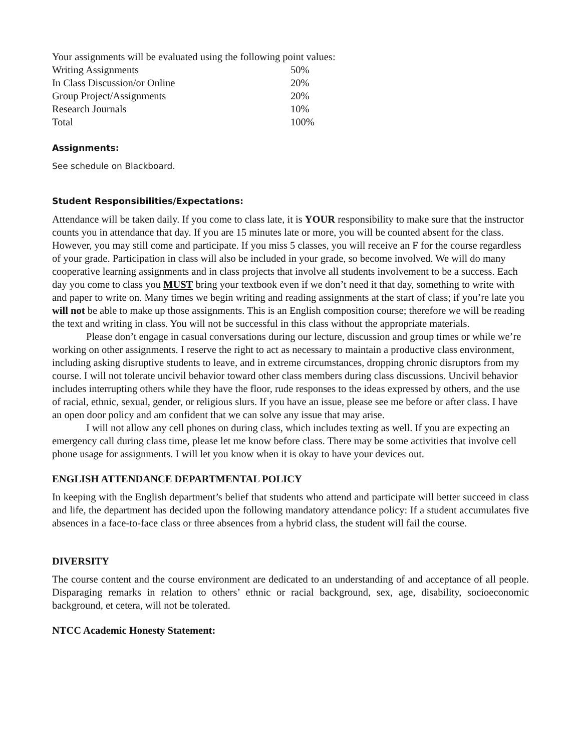Your assignments will be evaluated using the following point values:
| Writing Assignments | 50% |
| In Class Discussion/or Online | 20% |
| Group Project/Assignments | 20% |
| Research Journals | 10% |
| Total | 100% |
Assignments:
See schedule on Blackboard.
Student Responsibilities/Expectations:
Attendance will be taken daily. If you come to class late, it is YOUR responsibility to make sure that the instructor counts you in attendance that day. If you are 15 minutes late or more, you will be counted absent for the class. However, you may still come and participate. If you miss 5 classes, you will receive an F for the course regardless of your grade. Participation in class will also be included in your grade, so become involved. We will do many cooperative learning assignments and in class projects that involve all students involvement to be a success. Each day you come to class you MUST bring your textbook even if we don’t need it that day, something to write with and paper to write on. Many times we begin writing and reading assignments at the start of class; if you’re late you will not be able to make up those assignments. This is an English composition course; therefore we will be reading the text and writing in class. You will not be successful in this class without the appropriate materials.
Please don’t engage in casual conversations during our lecture, discussion and group times or while we’re working on other assignments. I reserve the right to act as necessary to maintain a productive class environment, including asking disruptive students to leave, and in extreme circumstances, dropping chronic disruptors from my course. I will not tolerate uncivil behavior toward other class members during class discussions. Uncivil behavior includes interrupting others while they have the floor, rude responses to the ideas expressed by others, and the use of racial, ethnic, sexual, gender, or religious slurs. If you have an issue, please see me before or after class. I have an open door policy and am confident that we can solve any issue that may arise.
I will not allow any cell phones on during class, which includes texting as well. If you are expecting an emergency call during class time, please let me know before class. There may be some activities that involve cell phone usage for assignments. I will let you know when it is okay to have your devices out.
ENGLISH ATTENDANCE DEPARTMENTAL POLICY
In keeping with the English department’s belief that students who attend and participate will better succeed in class and life, the department has decided upon the following mandatory attendance policy: If a student accumulates five absences in a face-to-face class or three absences from a hybrid class, the student will fail the course.
DIVERSITY
The course content and the course environment are dedicated to an understanding of and acceptance of all people. Disparaging remarks in relation to others’ ethnic or racial background, sex, age, disability, socioeconomic background, et cetera, will not be tolerated.
NTCC Academic Honesty Statement: